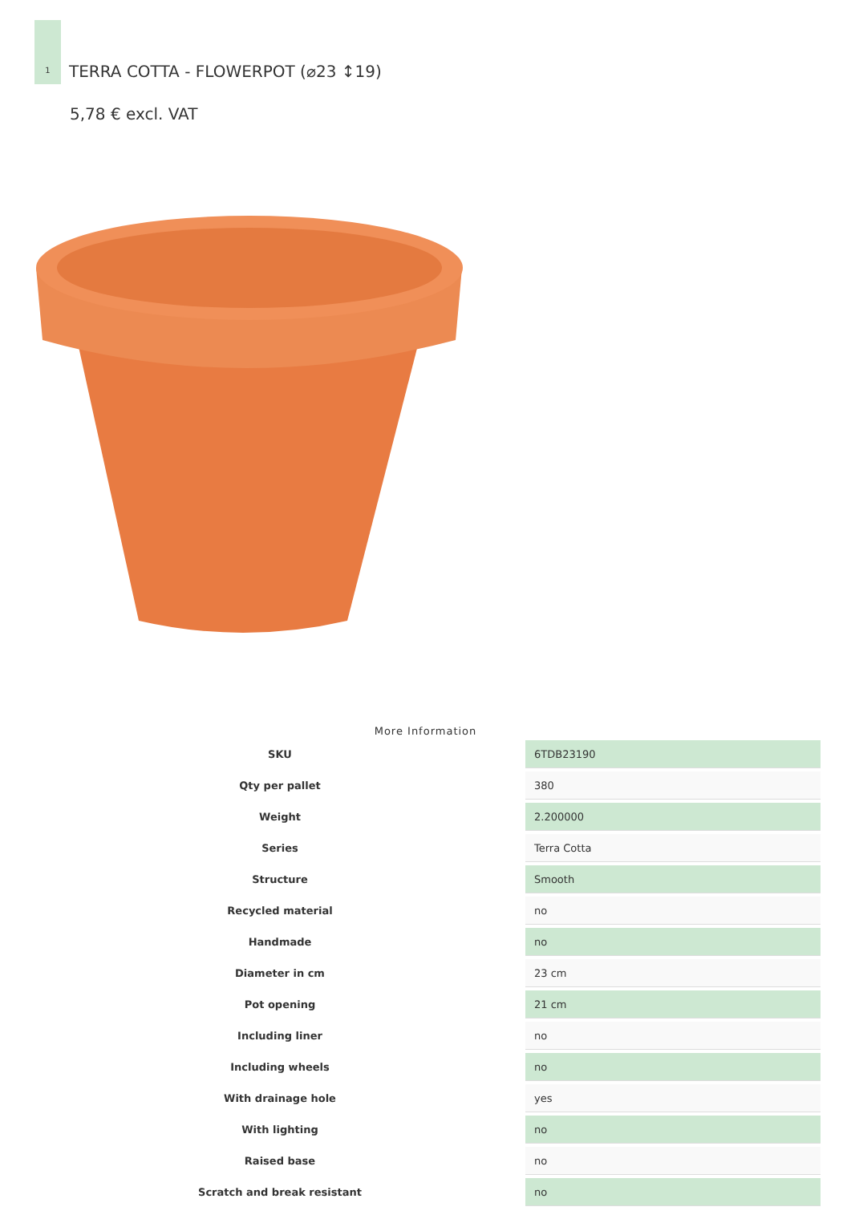1
TERRA COTTA - FLOWERPOT (⌀23 ↕19)
5,78 € excl. VAT
More Information
| SKU | 6TDB23190 |
| Qty per pallet | 380 |
| Weight | 2.200000 |
| Series | Terra Cotta |
| Structure | Smooth |
| Recycled material | no |
| Handmade | no |
| Diameter in cm | 23 cm |
| Pot opening | 21 cm |
| Including liner | no |
| Including wheels | no |
| With drainage hole | yes |
| With lighting | no |
| Raised base | no |
| Scratch and break resistant | no |